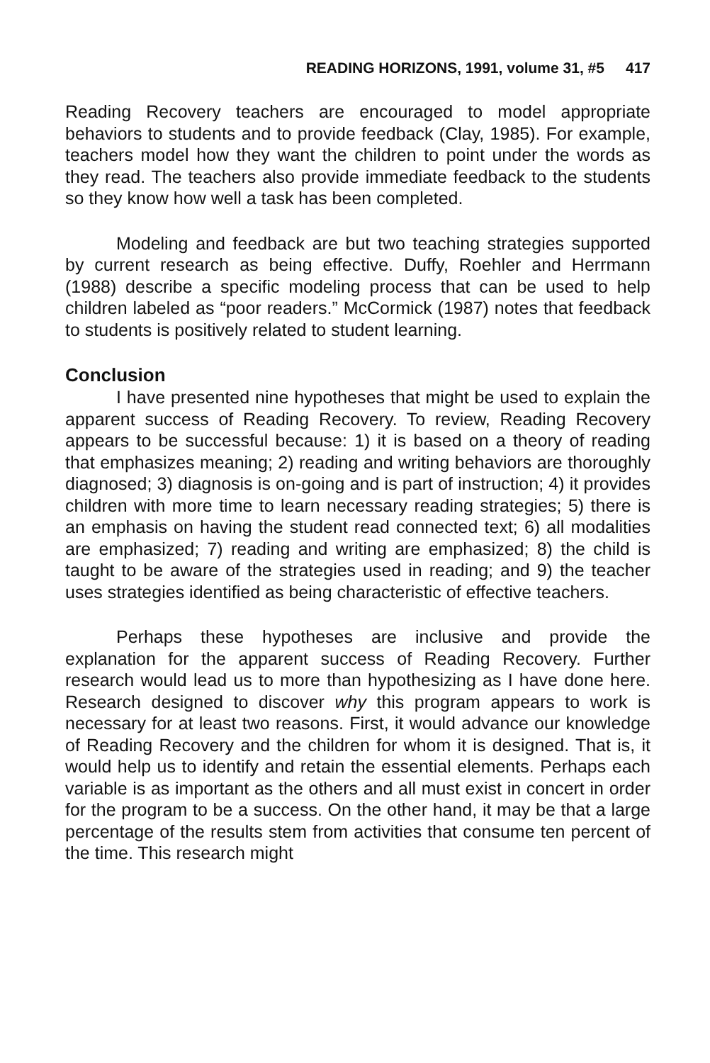READING HORIZONS, 1991, volume 31, #5 417
Reading Recovery teachers are encouraged to model appropriate behaviors to students and to provide feedback (Clay, 1985). For example, teachers model how they want the children to point under the words as they read. The teachers also provide immediate feedback to the students so they know how well a task has been completed.
Modeling and feedback are but two teaching strategies supported by current research as being effective. Duffy, Roehler and Herrmann (1988) describe a specific modeling process that can be used to help children labeled as “poor readers.” McCormick (1987) notes that feedback to students is positively related to student learning.
Conclusion
I have presented nine hypotheses that might be used to explain the apparent success of Reading Recovery. To review, Reading Recovery appears to be successful because: 1) it is based on a theory of reading that emphasizes meaning; 2) reading and writing behaviors are thoroughly diagnosed; 3) diagnosis is on-going and is part of instruction; 4) it provides children with more time to learn necessary reading strategies; 5) there is an emphasis on having the student read connected text; 6) all modalities are emphasized; 7) reading and writing are emphasized; 8) the child is taught to be aware of the strategies used in reading; and 9) the teacher uses strategies identified as being characteristic of effective teachers.
Perhaps these hypotheses are inclusive and provide the explanation for the apparent success of Reading Recovery. Further research would lead us to more than hypothesizing as I have done here. Research designed to discover why this program appears to work is necessary for at least two reasons. First, it would advance our knowledge of Reading Recovery and the children for whom it is designed. That is, it would help us to identify and retain the essential elements. Perhaps each variable is as important as the others and all must exist in concert in order for the program to be a success. On the other hand, it may be that a large percentage of the results stem from activities that consume ten percent of the time. This research might